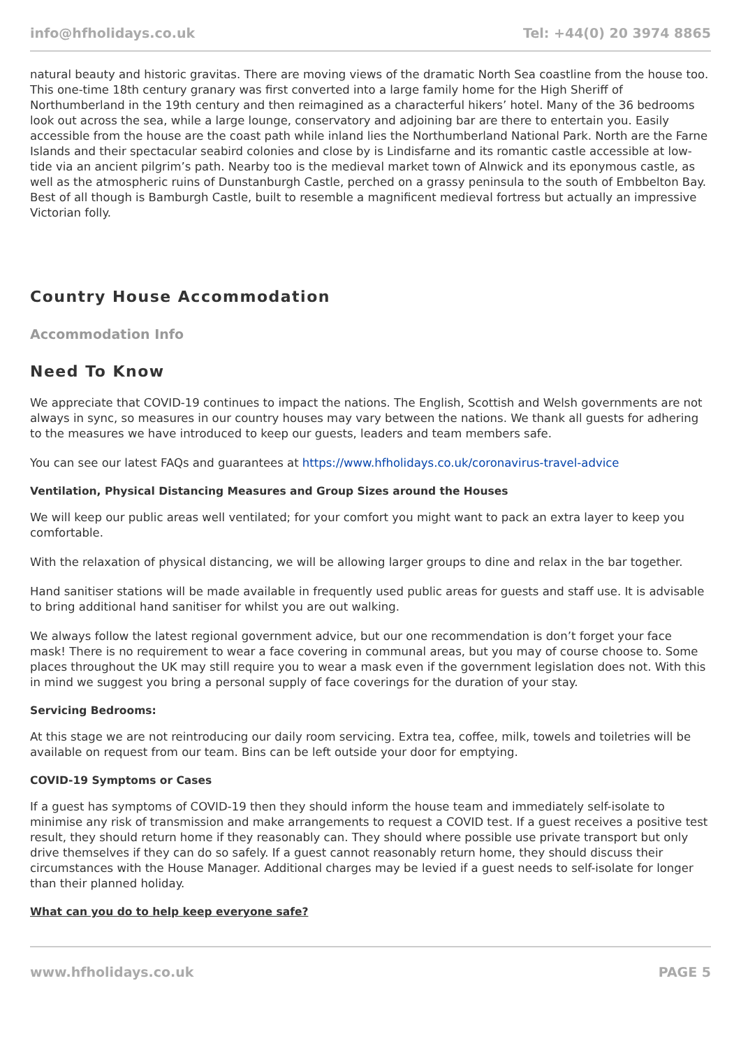info@hfholidays.co.uk Tel: +44(0) 20 3974 8865
natural beauty and historic gravitas. There are moving views of the dramatic North Sea coastline from the house too. This one-time 18th century granary was first converted into a large family home for the High Sheriff of Northumberland in the 19th century and then reimagined as a characterful hikers’ hotel. Many of the 36 bedrooms look out across the sea, while a large lounge, conservatory and adjoining bar are there to entertain you. Easily accessible from the house are the coast path while inland lies the Northumberland National Park. North are the Farne Islands and their spectacular seabird colonies and close by is Lindisfarne and its romantic castle accessible at low-tide via an ancient pilgrim’s path. Nearby too is the medieval market town of Alnwick and its eponymous castle, as well as the atmospheric ruins of Dunstanburgh Castle, perched on a grassy peninsula to the south of Embbelton Bay. Best of all though is Bamburgh Castle, built to resemble a magnificent medieval fortress but actually an impressive Victorian folly.
Country House Accommodation
Accommodation Info
Need To Know
We appreciate that COVID-19 continues to impact the nations. The English, Scottish and Welsh governments are not always in sync, so measures in our country houses may vary between the nations. We thank all guests for adhering to the measures we have introduced to keep our guests, leaders and team members safe.
You can see our latest FAQs and guarantees at https://www.hfholidays.co.uk/coronavirus-travel-advice
Ventilation, Physical Distancing Measures and Group Sizes around the Houses
We will keep our public areas well ventilated; for your comfort you might want to pack an extra layer to keep you comfortable.
With the relaxation of physical distancing, we will be allowing larger groups to dine and relax in the bar together.
Hand sanitiser stations will be made available in frequently used public areas for guests and staff use. It is advisable to bring additional hand sanitiser for whilst you are out walking.
We always follow the latest regional government advice, but our one recommendation is don’t forget your face mask! There is no requirement to wear a face covering in communal areas, but you may of course choose to. Some places throughout the UK may still require you to wear a mask even if the government legislation does not. With this in mind we suggest you bring a personal supply of face coverings for the duration of your stay.
Servicing Bedrooms:
At this stage we are not reintroducing our daily room servicing. Extra tea, coffee, milk, towels and toiletries will be available on request from our team. Bins can be left outside your door for emptying.
COVID-19 Symptoms or Cases
If a guest has symptoms of COVID-19 then they should inform the house team and immediately self-isolate to minimise any risk of transmission and make arrangements to request a COVID test. If a guest receives a positive test result, they should return home if they reasonably can. They should where possible use private transport but only drive themselves if they can do so safely. If a guest cannot reasonably return home, they should discuss their circumstances with the House Manager. Additional charges may be levied if a guest needs to self-isolate for longer than their planned holiday.
What can you do to help keep everyone safe?
www.hfholidays.co.uk PAGE 5